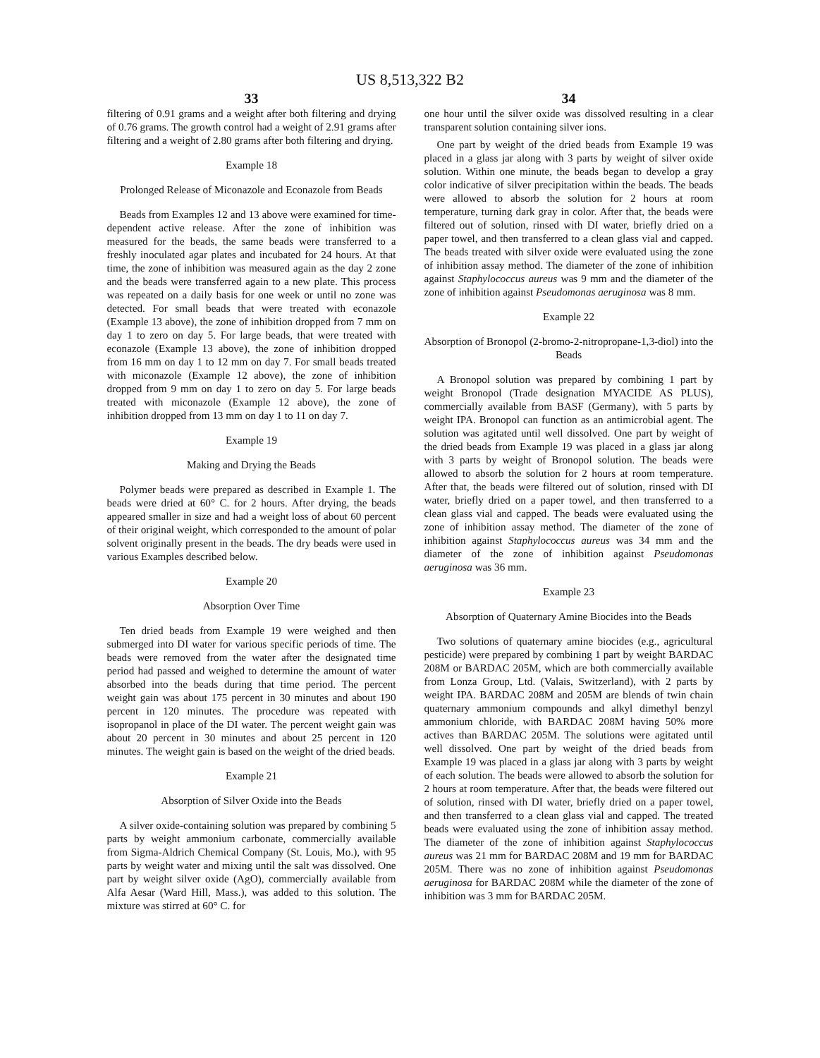US 8,513,322 B2
33
filtering of 0.91 grams and a weight after both filtering and drying of 0.76 grams. The growth control had a weight of 2.91 grams after filtering and a weight of 2.80 grams after both filtering and drying.
Example 18
Prolonged Release of Miconazole and Econazole from Beads
Beads from Examples 12 and 13 above were examined for time-dependent active release. After the zone of inhibition was measured for the beads, the same beads were transferred to a freshly inoculated agar plates and incubated for 24 hours. At that time, the zone of inhibition was measured again as the day 2 zone and the beads were transferred again to a new plate. This process was repeated on a daily basis for one week or until no zone was detected. For small beads that were treated with econazole (Example 13 above), the zone of inhibition dropped from 7 mm on day 1 to zero on day 5. For large beads, that were treated with econazole (Example 13 above), the zone of inhibition dropped from 16 mm on day 1 to 12 mm on day 7. For small beads treated with miconazole (Example 12 above), the zone of inhibition dropped from 9 mm on day 1 to zero on day 5. For large beads treated with miconazole (Example 12 above), the zone of inhibition dropped from 13 mm on day 1 to 11 on day 7.
Example 19
Making and Drying the Beads
Polymer beads were prepared as described in Example 1. The beads were dried at 60° C. for 2 hours. After drying, the beads appeared smaller in size and had a weight loss of about 60 percent of their original weight, which corresponded to the amount of polar solvent originally present in the beads. The dry beads were used in various Examples described below.
Example 20
Absorption Over Time
Ten dried beads from Example 19 were weighed and then submerged into DI water for various specific periods of time. The beads were removed from the water after the designated time period had passed and weighed to determine the amount of water absorbed into the beads during that time period. The percent weight gain was about 175 percent in 30 minutes and about 190 percent in 120 minutes. The procedure was repeated with isopropanol in place of the DI water. The percent weight gain was about 20 percent in 30 minutes and about 25 percent in 120 minutes. The weight gain is based on the weight of the dried beads.
Example 21
Absorption of Silver Oxide into the Beads
A silver oxide-containing solution was prepared by combining 5 parts by weight ammonium carbonate, commercially available from Sigma-Aldrich Chemical Company (St. Louis, Mo.), with 95 parts by weight water and mixing until the salt was dissolved. One part by weight silver oxide (AgO), commercially available from Alfa Aesar (Ward Hill, Mass.), was added to this solution. The mixture was stirred at 60° C. for
34
one hour until the silver oxide was dissolved resulting in a clear transparent solution containing silver ions.
One part by weight of the dried beads from Example 19 was placed in a glass jar along with 3 parts by weight of silver oxide solution. Within one minute, the beads began to develop a gray color indicative of silver precipitation within the beads. The beads were allowed to absorb the solution for 2 hours at room temperature, turning dark gray in color. After that, the beads were filtered out of solution, rinsed with DI water, briefly dried on a paper towel, and then transferred to a clean glass vial and capped. The beads treated with silver oxide were evaluated using the zone of inhibition assay method. The diameter of the zone of inhibition against Staphylococcus aureus was 9 mm and the diameter of the zone of inhibition against Pseudomonas aeruginosa was 8 mm.
Example 22
Absorption of Bronopol (2-bromo-2-nitropropane-1,3-diol) into the Beads
A Bronopol solution was prepared by combining 1 part by weight Bronopol (Trade designation MYACIDE AS PLUS), commercially available from BASF (Germany), with 5 parts by weight IPA. Bronopol can function as an antimicrobial agent. The solution was agitated until well dissolved. One part by weight of the dried beads from Example 19 was placed in a glass jar along with 3 parts by weight of Bronopol solution. The beads were allowed to absorb the solution for 2 hours at room temperature. After that, the beads were filtered out of solution, rinsed with DI water, briefly dried on a paper towel, and then transferred to a clean glass vial and capped. The beads were evaluated using the zone of inhibition assay method. The diameter of the zone of inhibition against Staphylococcus aureus was 34 mm and the diameter of the zone of inhibition against Pseudomonas aeruginosa was 36 mm.
Example 23
Absorption of Quaternary Amine Biocides into the Beads
Two solutions of quaternary amine biocides (e.g., agricultural pesticide) were prepared by combining 1 part by weight BARDAC 208M or BARDAC 205M, which are both commercially available from Lonza Group, Ltd. (Valais, Switzerland), with 2 parts by weight IPA. BARDAC 208M and 205M are blends of twin chain quaternary ammonium compounds and alkyl dimethyl benzyl ammonium chloride, with BARDAC 208M having 50% more actives than BARDAC 205M. The solutions were agitated until well dissolved. One part by weight of the dried beads from Example 19 was placed in a glass jar along with 3 parts by weight of each solution. The beads were allowed to absorb the solution for 2 hours at room temperature. After that, the beads were filtered out of solution, rinsed with DI water, briefly dried on a paper towel, and then transferred to a clean glass vial and capped. The treated beads were evaluated using the zone of inhibition assay method. The diameter of the zone of inhibition against Staphylococcus aureus was 21 mm for BARDAC 208M and 19 mm for BARDAC 205M. There was no zone of inhibition against Pseudomonas aeruginosa for BARDAC 208M while the diameter of the zone of inhibition was 3 mm for BARDAC 205M.